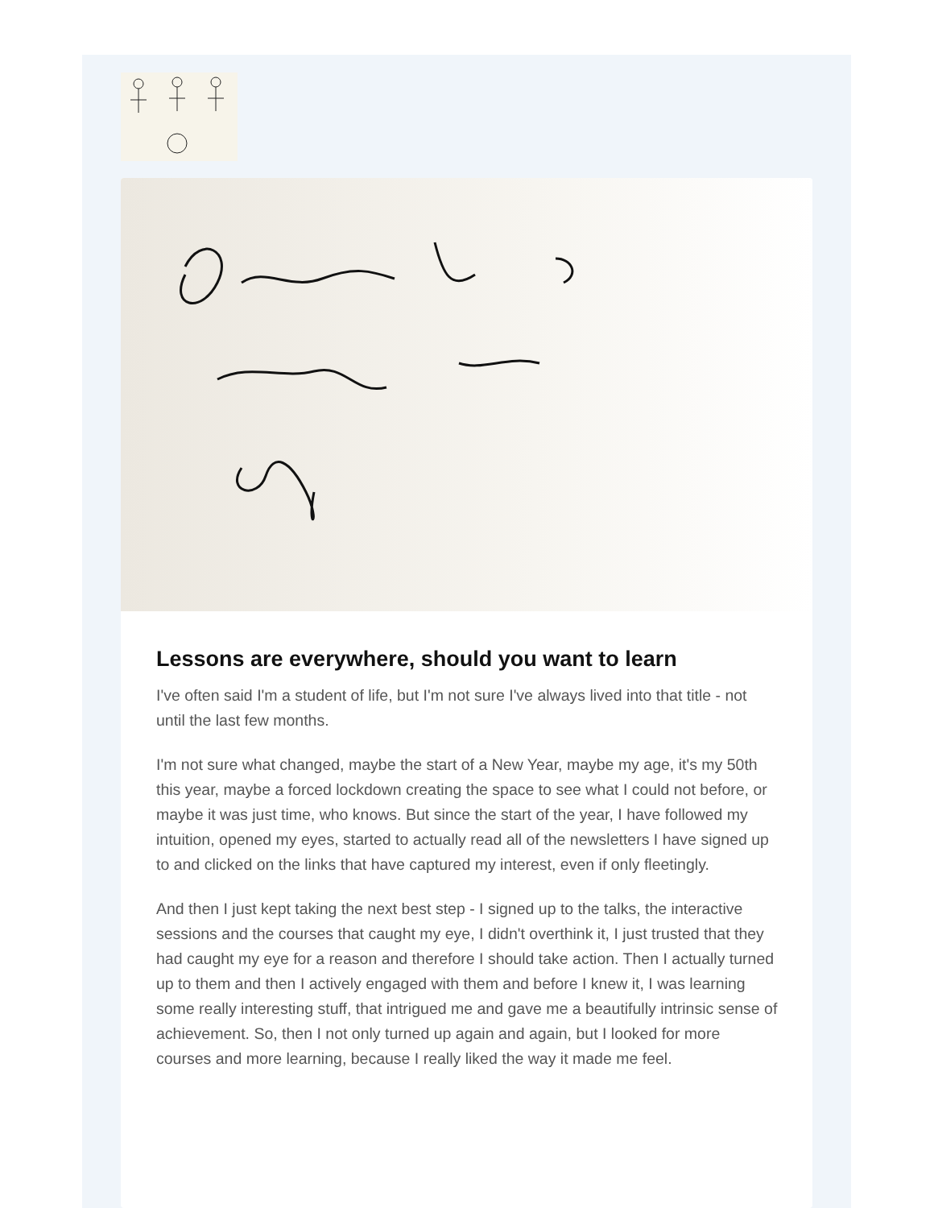Lessons are everywhere, should you want to learn
I've often said I'm a student of life, but I'm not sure I've always lived into that title - not until the last few months.
I'm not sure what changed, maybe the start of a New Year, maybe my age, it's my 50th this year, maybe a forced lockdown creating the space to see what I could not before, or maybe it was just time, who knows. But since the start of the year, I have followed my intuition, opened my eyes, started to actually read all of the newsletters I have signed up to and clicked on the links that have captured my interest, even if only fleetingly.
And then I just kept taking the next best step - I signed up to the talks, the interactive sessions and the courses that caught my eye, I didn't overthink it, I just trusted that they had caught my eye for a reason and therefore I should take action. Then I actually turned up to them and then I actively engaged with them and before I knew it, I was learning some really interesting stuff, that intrigued me and gave me a beautifully intrinsic sense of achievement. So, then I not only turned up again and again, but I looked for more courses and more learning, because I really liked the way it made me feel.